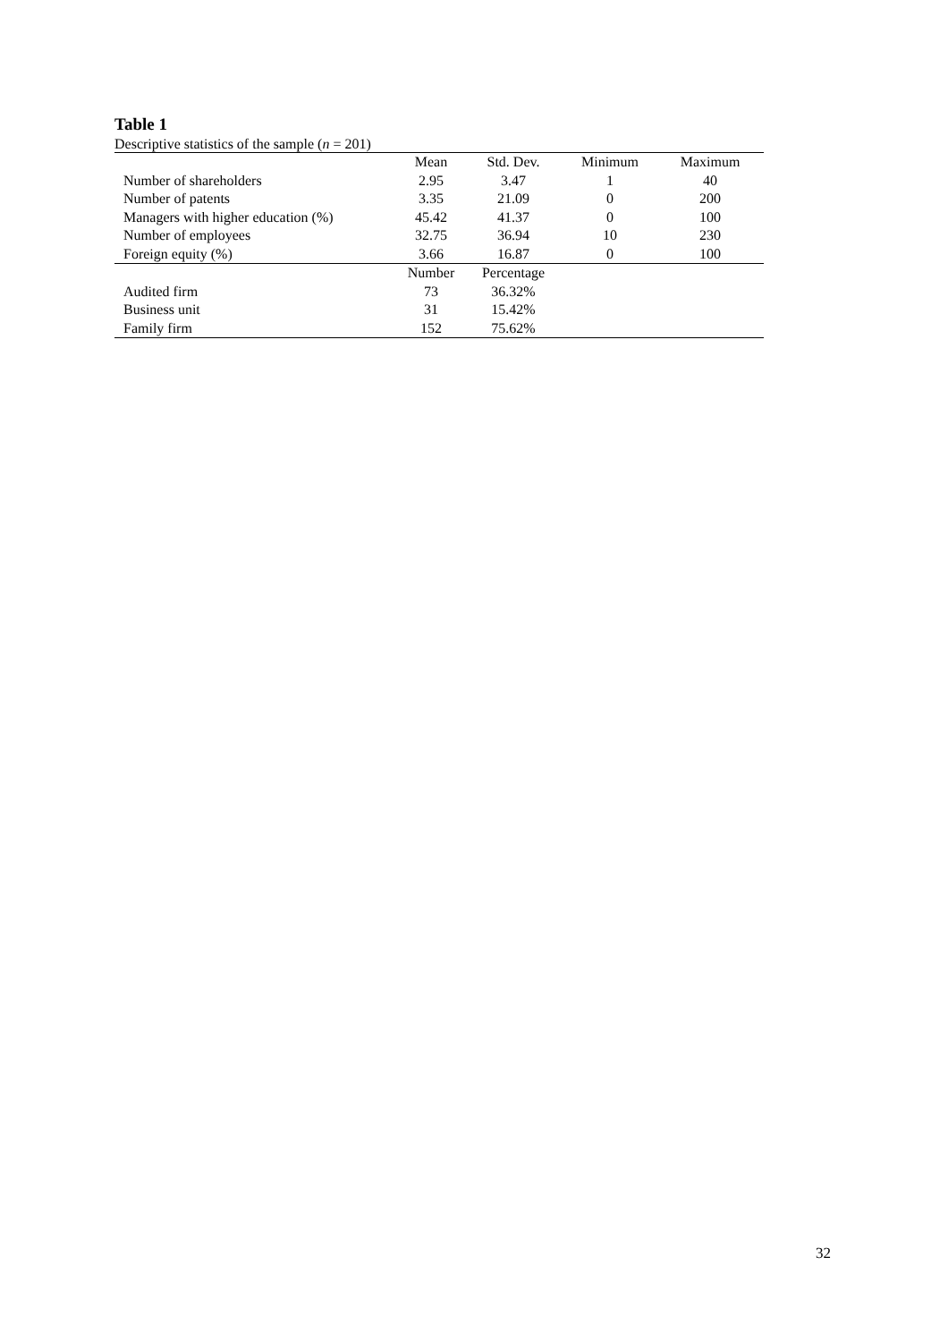Table 1
Descriptive statistics of the sample (n = 201)
| | Mean | Std. Dev. | Minimum | Maximum |
| --- | --- | --- | --- | --- |
| Number of shareholders | 2.95 | 3.47 | 1 | 40 |
| Number of patents | 3.35 | 21.09 | 0 | 200 |
| Managers with higher education (%) | 45.42 | 41.37 | 0 | 100 |
| Number of employees | 32.75 | 36.94 | 10 | 230 |
| Foreign equity (%) | 3.66 | 16.87 | 0 | 100 |
| | Number | Percentage | | |
| Audited firm | 73 | 36.32% | | |
| Business unit | 31 | 15.42% | | |
| Family firm | 152 | 75.62% | | |
32